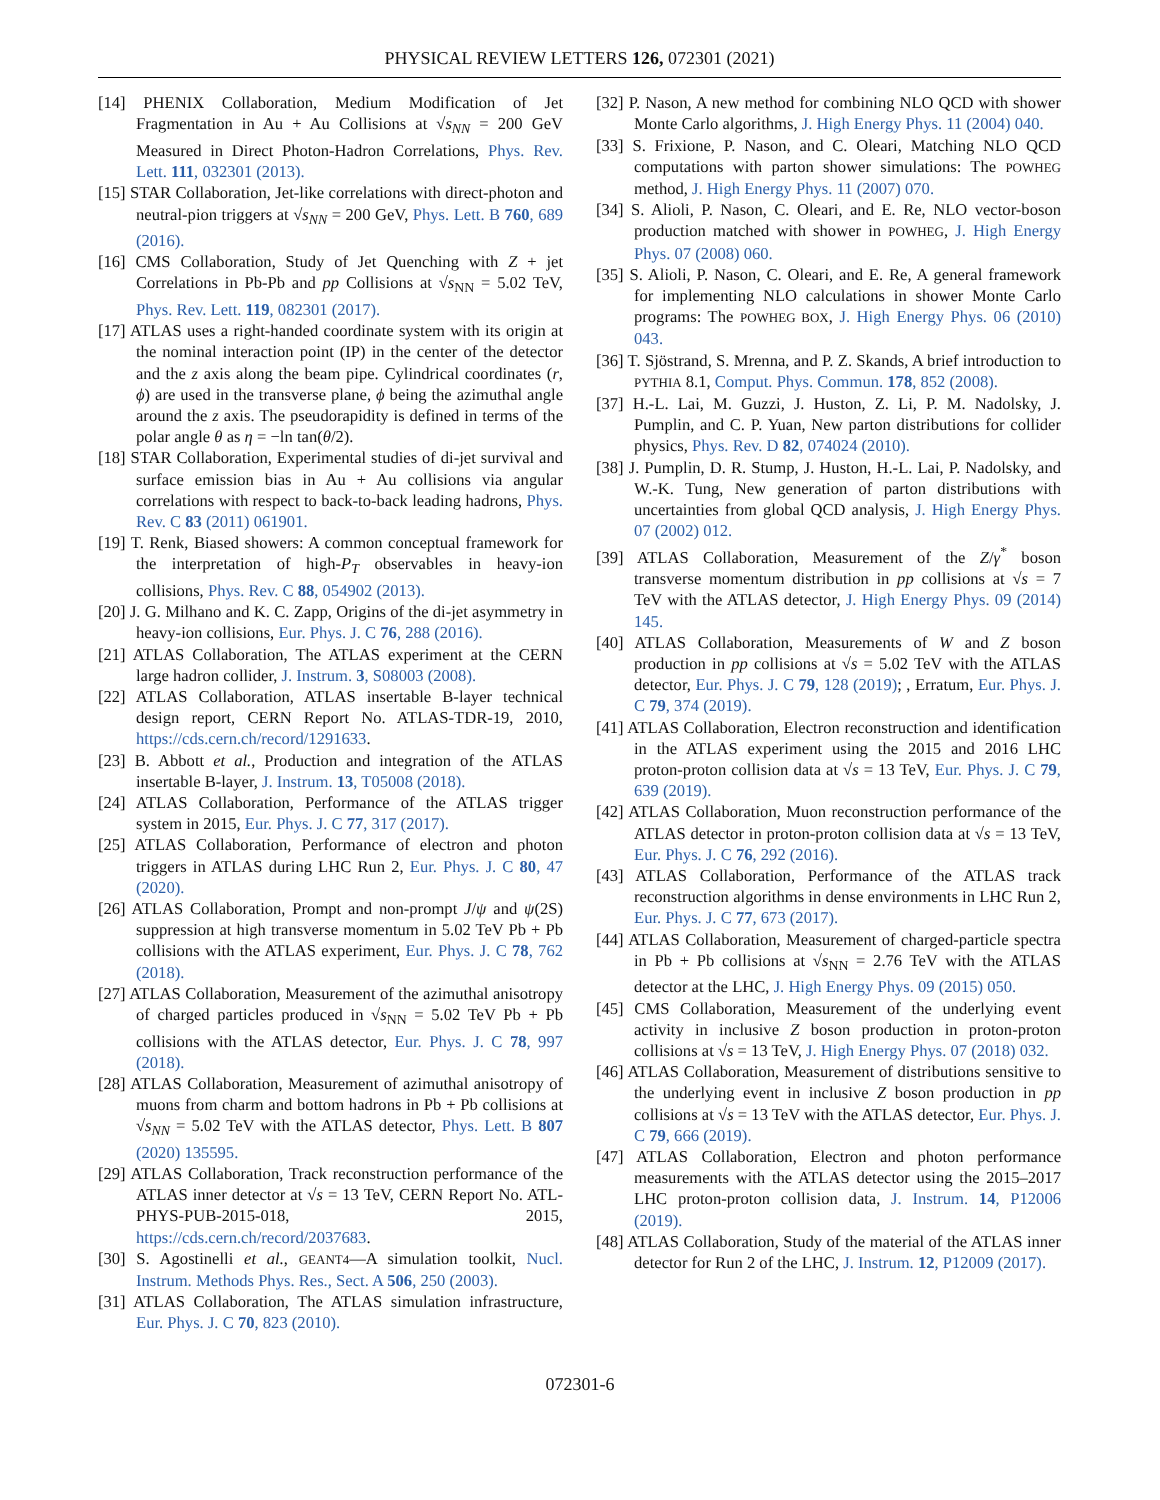PHYSICAL REVIEW LETTERS 126, 072301 (2021)
[14] PHENIX Collaboration, Medium Modification of Jet Fragmentation in Au + Au Collisions at √s<sub>NN</sub> = 200 GeV Measured in Direct Photon-Hadron Correlations, Phys. Rev. Lett. 111, 032301 (2013).
[15] STAR Collaboration, Jet-like correlations with direct-photon and neutral-pion triggers at √s<sub>NN</sub> = 200 GeV, Phys. Lett. B 760, 689 (2016).
[16] CMS Collaboration, Study of Jet Quenching with Z + jet Correlations in Pb-Pb and pp Collisions at √s<sub>NN</sub> = 5.02 TeV, Phys. Rev. Lett. 119, 082301 (2017).
[17] ATLAS uses a right-handed coordinate system with its origin at the nominal interaction point (IP) in the center of the detector and the z axis along the beam pipe. Cylindrical coordinates (r, ϕ) are used in the transverse plane, ϕ being the azimuthal angle around the z axis. The pseudorapidity is defined in terms of the polar angle θ as η = −ln tan(θ/2).
[18] STAR Collaboration, Experimental studies of di-jet survival and surface emission bias in Au + Au collisions via angular correlations with respect to back-to-back leading hadrons, Phys. Rev. C 83 (2011) 061901.
[19] T. Renk, Biased showers: A common conceptual framework for the interpretation of high-P<sub>T</sub> observables in heavy-ion collisions, Phys. Rev. C 88, 054902 (2013).
[20] J. G. Milhano and K. C. Zapp, Origins of the di-jet asymmetry in heavy-ion collisions, Eur. Phys. J. C 76, 288 (2016).
[21] ATLAS Collaboration, The ATLAS experiment at the CERN large hadron collider, J. Instrum. 3, S08003 (2008).
[22] ATLAS Collaboration, ATLAS insertable B-layer technical design report, CERN Report No. ATLAS-TDR-19, 2010, https://cds.cern.ch/record/1291633.
[23] B. Abbott et al., Production and integration of the ATLAS insertable B-layer, J. Instrum. 13, T05008 (2018).
[24] ATLAS Collaboration, Performance of the ATLAS trigger system in 2015, Eur. Phys. J. C 77, 317 (2017).
[25] ATLAS Collaboration, Performance of electron and photon triggers in ATLAS during LHC Run 2, Eur. Phys. J. C 80, 47 (2020).
[26] ATLAS Collaboration, Prompt and non-prompt J/ψ and ψ(2S) suppression at high transverse momentum in 5.02 TeV Pb + Pb collisions with the ATLAS experiment, Eur. Phys. J. C 78, 762 (2018).
[27] ATLAS Collaboration, Measurement of the azimuthal anisotropy of charged particles produced in √s<sub>NN</sub> = 5.02 TeV Pb + Pb collisions with the ATLAS detector, Eur. Phys. J. C 78, 997 (2018).
[28] ATLAS Collaboration, Measurement of azimuthal anisotropy of muons from charm and bottom hadrons in Pb + Pb collisions at √s<sub>NN</sub> = 5.02 TeV with the ATLAS detector, Phys. Lett. B 807 (2020) 135595.
[29] ATLAS Collaboration, Track reconstruction performance of the ATLAS inner detector at √s = 13 TeV, CERN Report No. ATL-PHYS-PUB-2015-018, 2015, https://cds.cern.ch/record/2037683.
[30] S. Agostinelli et al., GEANT4—A simulation toolkit, Nucl. Instrum. Methods Phys. Res., Sect. A 506, 250 (2003).
[31] ATLAS Collaboration, The ATLAS simulation infrastructure, Eur. Phys. J. C 70, 823 (2010).
[32] P. Nason, A new method for combining NLO QCD with shower Monte Carlo algorithms, J. High Energy Phys. 11 (2004) 040.
[33] S. Frixione, P. Nason, and C. Oleari, Matching NLO QCD computations with parton shower simulations: The POWHEG method, J. High Energy Phys. 11 (2007) 070.
[34] S. Alioli, P. Nason, C. Oleari, and E. Re, NLO vector-boson production matched with shower in POWHEG, J. High Energy Phys. 07 (2008) 060.
[35] S. Alioli, P. Nason, C. Oleari, and E. Re, A general framework for implementing NLO calculations in shower Monte Carlo programs: The POWHEG BOX, J. High Energy Phys. 06 (2010) 043.
[36] T. Sjöstrand, S. Mrenna, and P. Z. Skands, A brief introduction to PYTHIA 8.1, Comput. Phys. Commun. 178, 852 (2008).
[37] H.-L. Lai, M. Guzzi, J. Huston, Z. Li, P. M. Nadolsky, J. Pumplin, and C. P. Yuan, New parton distributions for collider physics, Phys. Rev. D 82, 074024 (2010).
[38] J. Pumplin, D. R. Stump, J. Huston, H.-L. Lai, P. Nadolsky, and W.-K. Tung, New generation of parton distributions with uncertainties from global QCD analysis, J. High Energy Phys. 07 (2002) 012.
[39] ATLAS Collaboration, Measurement of the Z/γ<sup>*</sup> boson transverse momentum distribution in pp collisions at √s = 7 TeV with the ATLAS detector, J. High Energy Phys. 09 (2014) 145.
[40] ATLAS Collaboration, Measurements of W and Z boson production in pp collisions at √s = 5.02 TeV with the ATLAS detector, Eur. Phys. J. C 79, 128 (2019); , Erratum, Eur. Phys. J. C 79, 374 (2019).
[41] ATLAS Collaboration, Electron reconstruction and identification in the ATLAS experiment using the 2015 and 2016 LHC proton-proton collision data at √s = 13 TeV, Eur. Phys. J. C 79, 639 (2019).
[42] ATLAS Collaboration, Muon reconstruction performance of the ATLAS detector in proton-proton collision data at √s = 13 TeV, Eur. Phys. J. C 76, 292 (2016).
[43] ATLAS Collaboration, Performance of the ATLAS track reconstruction algorithms in dense environments in LHC Run 2, Eur. Phys. J. C 77, 673 (2017).
[44] ATLAS Collaboration, Measurement of charged-particle spectra in Pb + Pb collisions at √s<sub>NN</sub> = 2.76 TeV with the ATLAS detector at the LHC, J. High Energy Phys. 09 (2015) 050.
[45] CMS Collaboration, Measurement of the underlying event activity in inclusive Z boson production in proton-proton collisions at √s = 13 TeV, J. High Energy Phys. 07 (2018) 032.
[46] ATLAS Collaboration, Measurement of distributions sensitive to the underlying event in inclusive Z boson production in pp collisions at √s = 13 TeV with the ATLAS detector, Eur. Phys. J. C 79, 666 (2019).
[47] ATLAS Collaboration, Electron and photon performance measurements with the ATLAS detector using the 2015–2017 LHC proton-proton collision data, J. Instrum. 14, P12006 (2019).
[48] ATLAS Collaboration, Study of the material of the ATLAS inner detector for Run 2 of the LHC, J. Instrum. 12, P12009 (2017).
072301-6